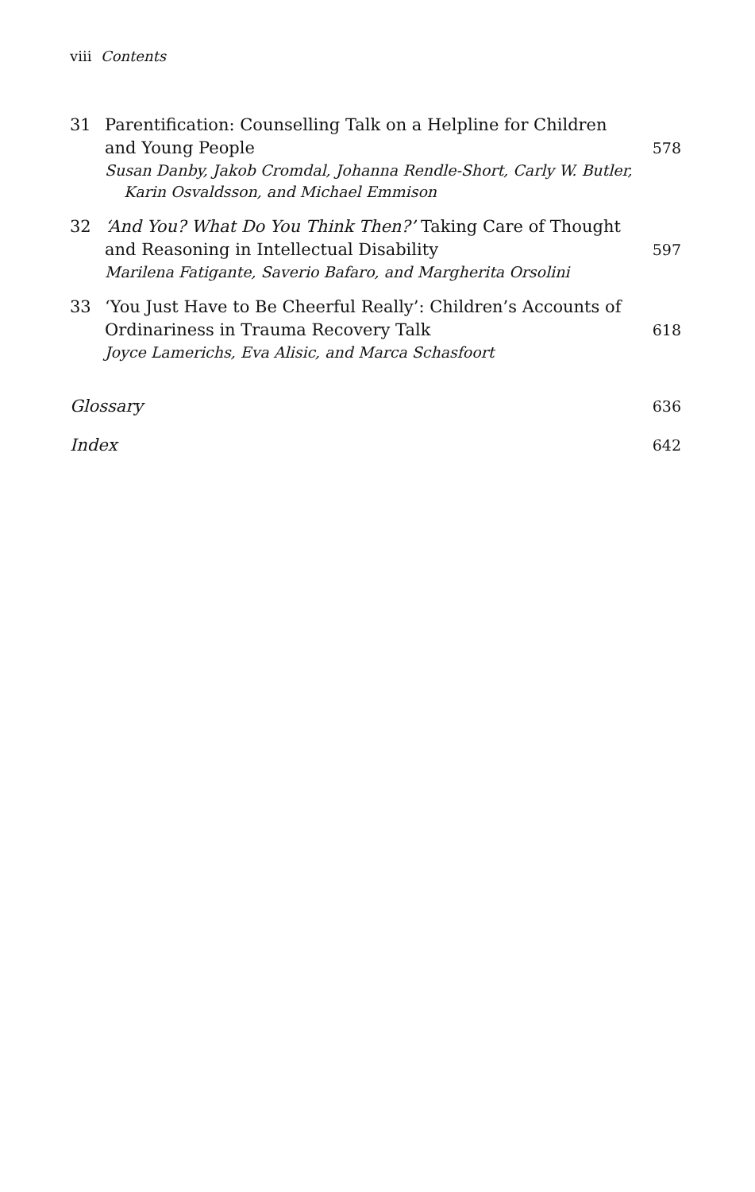viii Contents
| 31 | Parentification: Counselling Talk on a Helpline for Children and Young People | 578 |
| | Susan Danby, Jakob Cromdal, Johanna Rendle-Short, Carly W. Butler, Karin Osvaldsson, and Michael Emmison | |
| 32 | ‘And You? What Do You Think Then?’ Taking Care of Thought and Reasoning in Intellectual Disability | 597 |
| | Marilena Fatigante, Saverio Bafaro, and Margherita Orsolini | |
| 33 | ‘You Just Have to Be Cheerful Really’: Children’s Accounts of Ordinariness in Trauma Recovery Talk | 618 |
| | Joyce Lamerichs, Eva Alisic, and Marca Schasfoort | |
| Glossary | | 636 |
| Index | | 642 |